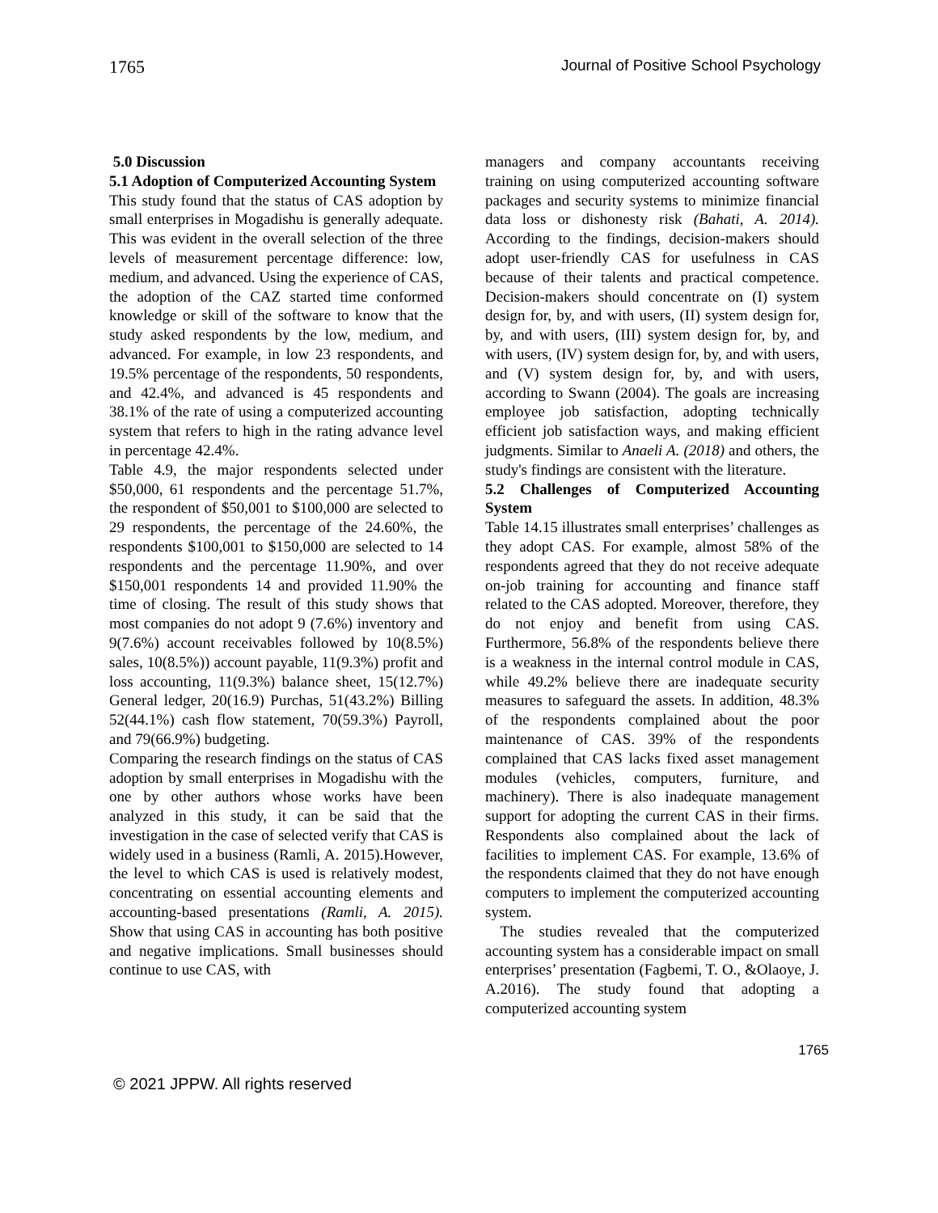1765 Journal of Positive School Psychology
5.0 Discussion
5.1 Adoption of Computerized Accounting System
This study found that the status of CAS adoption by small enterprises in Mogadishu is generally adequate. This was evident in the overall selection of the three levels of measurement percentage difference: low, medium, and advanced. Using the experience of CAS, the adoption of the CAZ started time conformed knowledge or skill of the software to know that the study asked respondents by the low, medium, and advanced. For example, in low 23 respondents, and 19.5% percentage of the respondents, 50 respondents, and 42.4%, and advanced is 45 respondents and 38.1% of the rate of using a computerized accounting system that refers to high in the rating advance level in percentage 42.4%.
Table 4.9, the major respondents selected under $50,000, 61 respondents and the percentage 51.7%, the respondent of $50,001 to $100,000 are selected to 29 respondents, the percentage of the 24.60%, the respondents $100,001 to $150,000 are selected to 14 respondents and the percentage 11.90%, and over $150,001 respondents 14 and provided 11.90% the time of closing. The result of this study shows that most companies do not adopt 9 (7.6%) inventory and 9(7.6%) account receivables followed by 10(8.5%) sales, 10(8.5%)) account payable, 11(9.3%) profit and loss accounting, 11(9.3%) balance sheet, 15(12.7%) General ledger, 20(16.9) Purchas, 51(43.2%) Billing 52(44.1%) cash flow statement, 70(59.3%) Payroll, and 79(66.9%) budgeting.
Comparing the research findings on the status of CAS adoption by small enterprises in Mogadishu with the one by other authors whose works have been analyzed in this study, it can be said that the investigation in the case of selected verify that CAS is widely used in a business (Ramli, A. 2015).However, the level to which CAS is used is relatively modest, concentrating on essential accounting elements and accounting-based presentations (Ramli, A. 2015). Show that using CAS in accounting has both positive and negative implications. Small businesses should continue to use CAS, with
managers and company accountants receiving training on using computerized accounting software packages and security systems to minimize financial data loss or dishonesty risk (Bahati, A. 2014). According to the findings, decision-makers should adopt user-friendly CAS for usefulness in CAS because of their talents and practical competence. Decision-makers should concentrate on (I) system design for, by, and with users, (II) system design for, by, and with users, (III) system design for, by, and with users, (IV) system design for, by, and with users, and (V) system design for, by, and with users, according to Swann (2004). The goals are increasing employee job satisfaction, adopting technically efficient job satisfaction ways, and making efficient judgments. Similar to Anaeli A. (2018) and others, the study's findings are consistent with the literature.
5.2 Challenges of Computerized Accounting System
Table 14.15 illustrates small enterprises’ challenges as they adopt CAS. For example, almost 58% of the respondents agreed that they do not receive adequate on-job training for accounting and finance staff related to the CAS adopted. Moreover, therefore, they do not enjoy and benefit from using CAS. Furthermore, 56.8% of the respondents believe there is a weakness in the internal control module in CAS, while 49.2% believe there are inadequate security measures to safeguard the assets. In addition, 48.3% of the respondents complained about the poor maintenance of CAS. 39% of the respondents complained that CAS lacks fixed asset management modules (vehicles, computers, furniture, and machinery). There is also inadequate management support for adopting the current CAS in their firms. Respondents also complained about the lack of facilities to implement CAS. For example, 13.6% of the respondents claimed that they do not have enough computers to implement the computerized accounting system.
The studies revealed that the computerized accounting system has a considerable impact on small enterprises’ presentation (Fagbemi, T. O., &Olaoye, J. A.2016). The study found that adopting a computerized accounting system
1765
© 2021 JPPW. All rights reserved